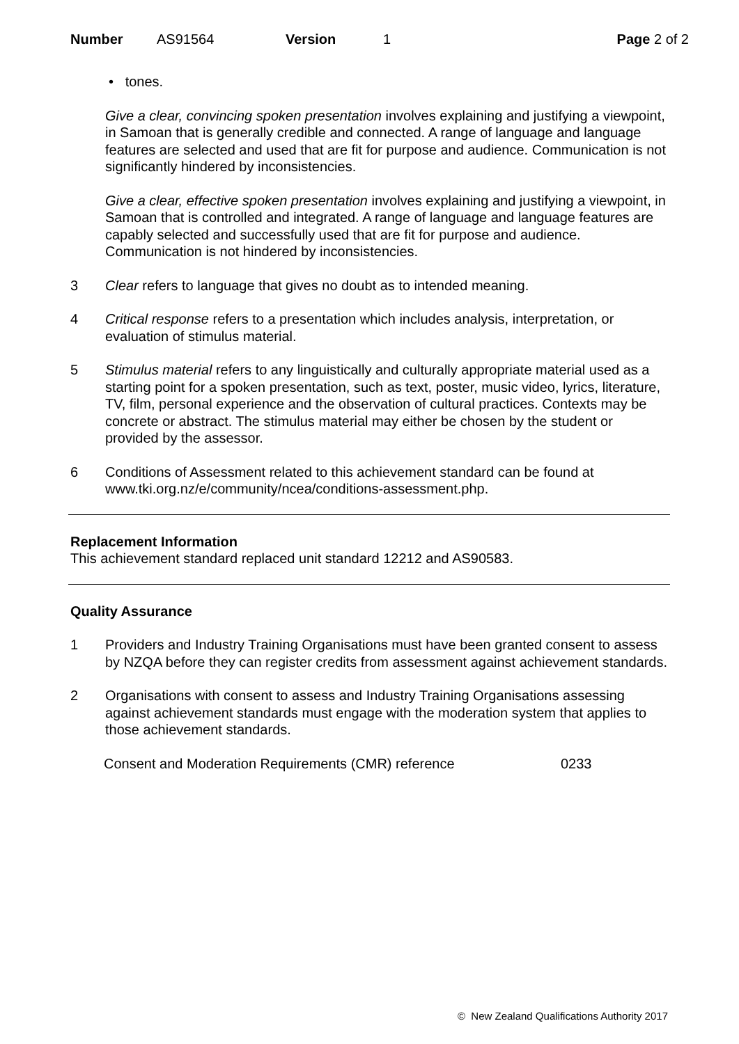Number AS91564 Version 1 Page 2 of 2
• tones.
Give a clear, convincing spoken presentation involves explaining and justifying a viewpoint, in Samoan that is generally credible and connected. A range of language and language features are selected and used that are fit for purpose and audience. Communication is not significantly hindered by inconsistencies.
Give a clear, effective spoken presentation involves explaining and justifying a viewpoint, in Samoan that is controlled and integrated. A range of language and language features are capably selected and successfully used that are fit for purpose and audience. Communication is not hindered by inconsistencies.
3 Clear refers to language that gives no doubt as to intended meaning.
4 Critical response refers to a presentation which includes analysis, interpretation, or evaluation of stimulus material.
5 Stimulus material refers to any linguistically and culturally appropriate material used as a starting point for a spoken presentation, such as text, poster, music video, lyrics, literature, TV, film, personal experience and the observation of cultural practices. Contexts may be concrete or abstract. The stimulus material may either be chosen by the student or provided by the assessor.
6 Conditions of Assessment related to this achievement standard can be found at www.tki.org.nz/e/community/ncea/conditions-assessment.php.
Replacement Information
This achievement standard replaced unit standard 12212 and AS90583.
Quality Assurance
1 Providers and Industry Training Organisations must have been granted consent to assess by NZQA before they can register credits from assessment against achievement standards.
2 Organisations with consent to assess and Industry Training Organisations assessing against achievement standards must engage with the moderation system that applies to those achievement standards.
Consent and Moderation Requirements (CMR) reference 0233
© New Zealand Qualifications Authority 2017